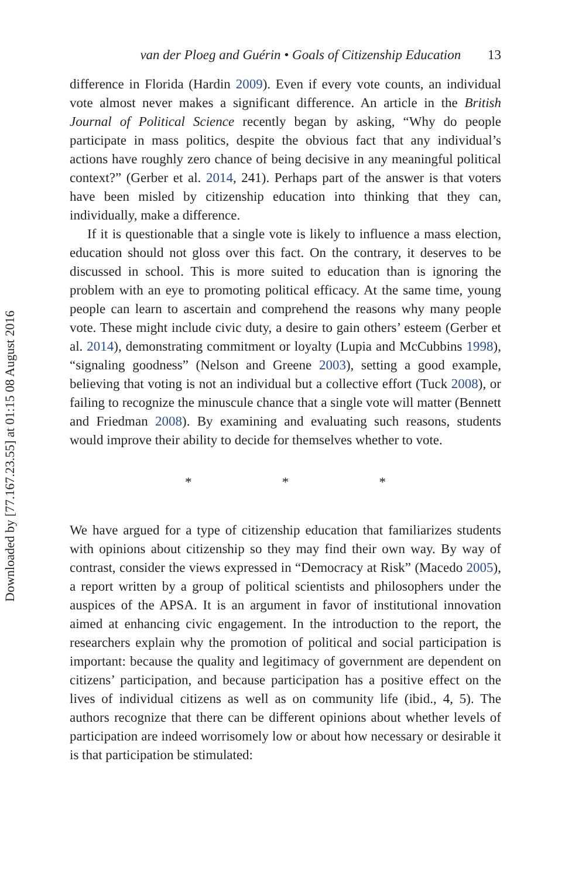Downloaded by [77.167.23.55] at 01:15 08 August 2016
van der Ploeg and Guérin • Goals of Citizenship Education 13
difference in Florida (Hardin 2009). Even if every vote counts, an individual vote almost never makes a significant difference. An article in the British Journal of Political Science recently began by asking, “Why do people participate in mass politics, despite the obvious fact that any individual’s actions have roughly zero chance of being decisive in any meaningful political context?” (Gerber et al. 2014, 241). Perhaps part of the answer is that voters have been misled by citizenship education into thinking that they can, individually, make a difference.
If it is questionable that a single vote is likely to influence a mass election, education should not gloss over this fact. On the contrary, it deserves to be discussed in school. This is more suited to education than is ignoring the problem with an eye to promoting political efficacy. At the same time, young people can learn to ascertain and comprehend the reasons why many people vote. These might include civic duty, a desire to gain others’ esteem (Gerber et al. 2014), demonstrating commitment or loyalty (Lupia and McCubbins 1998), “signaling goodness” (Nelson and Greene 2003), setting a good example, believing that voting is not an individual but a collective effort (Tuck 2008), or failing to recognize the minuscule chance that a single vote will matter (Bennett and Friedman 2008). By examining and evaluating such reasons, students would improve their ability to decide for themselves whether to vote.
* * *
We have argued for a type of citizenship education that familiarizes students with opinions about citizenship so they may find their own way. By way of contrast, consider the views expressed in “Democracy at Risk” (Macedo 2005), a report written by a group of political scientists and philosophers under the auspices of the APSA. It is an argument in favor of institutional innovation aimed at enhancing civic engagement. In the introduction to the report, the researchers explain why the promotion of political and social participation is important: because the quality and legitimacy of government are dependent on citizens’ participation, and because participation has a positive effect on the lives of individual citizens as well as on community life (ibid., 4, 5). The authors recognize that there can be different opinions about whether levels of participation are indeed worrisomely low or about how necessary or desirable it is that participation be stimulated: